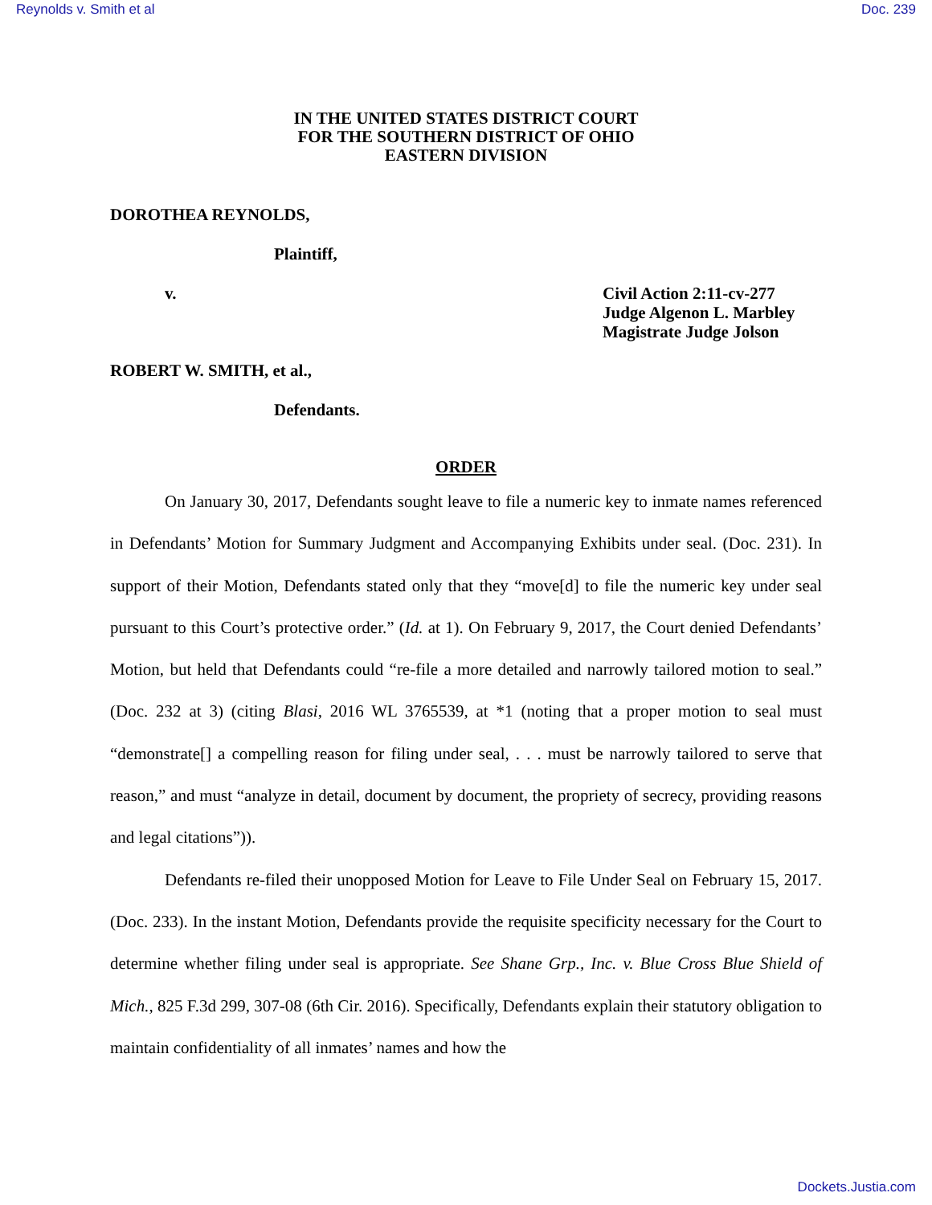Reynolds v. Smith et al Doc. 239
IN THE UNITED STATES DISTRICT COURT
FOR THE SOUTHERN DISTRICT OF OHIO
EASTERN DIVISION
DOROTHEA REYNOLDS,
Plaintiff,
v. Civil Action 2:11-cv-277
Judge Algenon L. Marbley
Magistrate Judge Jolson
ROBERT W. SMITH, et al.,
Defendants.
ORDER
On January 30, 2017, Defendants sought leave to file a numeric key to inmate names referenced in Defendants’ Motion for Summary Judgment and Accompanying Exhibits under seal. (Doc. 231). In support of their Motion, Defendants stated only that they “move[d] to file the numeric key under seal pursuant to this Court’s protective order.” (Id. at 1). On February 9, 2017, the Court denied Defendants’ Motion, but held that Defendants could “re-file a more detailed and narrowly tailored motion to seal.” (Doc. 232 at 3) (citing Blasi, 2016 WL 3765539, at *1 (noting that a proper motion to seal must “demonstrate[] a compelling reason for filing under seal, . . . must be narrowly tailored to serve that reason,” and must “analyze in detail, document by document, the propriety of secrecy, providing reasons and legal citations”)).
Defendants re-filed their unopposed Motion for Leave to File Under Seal on February 15, 2017. (Doc. 233). In the instant Motion, Defendants provide the requisite specificity necessary for the Court to determine whether filing under seal is appropriate. See Shane Grp., Inc. v. Blue Cross Blue Shield of Mich., 825 F.3d 299, 307-08 (6th Cir. 2016). Specifically, Defendants explain their statutory obligation to maintain confidentiality of all inmates’ names and how the
Dockets.Justia.com